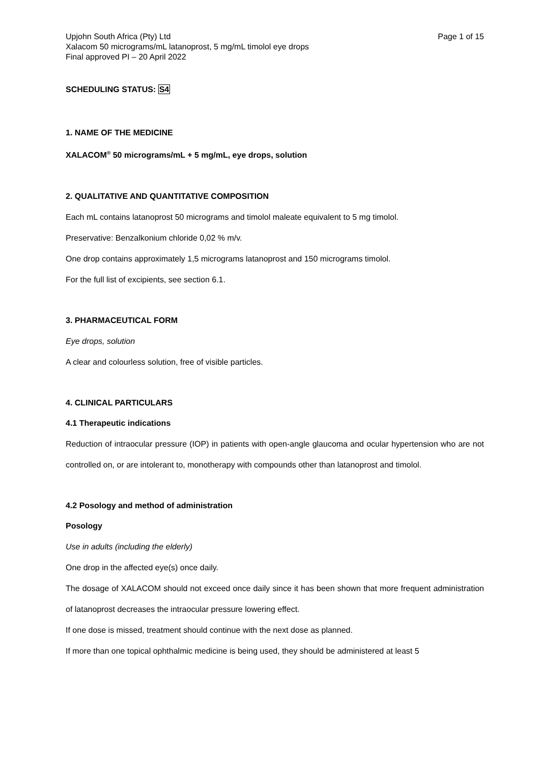Upjohn South Africa (Pty) Ltd Page 1 of 15
Xalacom 50 micrograms/mL latanoprost, 5 mg/mL timolol eye drops
Final approved PI – 20 April 2022
SCHEDULING STATUS: S4
1. NAME OF THE MEDICINE
XALACOM<sup>®</sup> 50 micrograms/mL + 5 mg/mL, eye drops, solution
2. QUALITATIVE AND QUANTITATIVE COMPOSITION
Each mL contains latanoprost 50 micrograms and timolol maleate equivalent to 5 mg timolol.
Preservative: Benzalkonium chloride 0,02 % m/v.
One drop contains approximately 1,5 micrograms latanoprost and 150 micrograms timolol.
For the full list of excipients, see section 6.1.
3. PHARMACEUTICAL FORM
Eye drops, solution
A clear and colourless solution, free of visible particles.
4. CLINICAL PARTICULARS
4.1 Therapeutic indications
Reduction of intraocular pressure (IOP) in patients with open-angle glaucoma and ocular hypertension who are not controlled on, or are intolerant to, monotherapy with compounds other than latanoprost and timolol.
4.2 Posology and method of administration
Posology
Use in adults (including the elderly)
One drop in the affected eye(s) once daily.
The dosage of XALACOM should not exceed once daily since it has been shown that more frequent administration of latanoprost decreases the intraocular pressure lowering effect.
If one dose is missed, treatment should continue with the next dose as planned.
If more than one topical ophthalmic medicine is being used, they should be administered at least 5